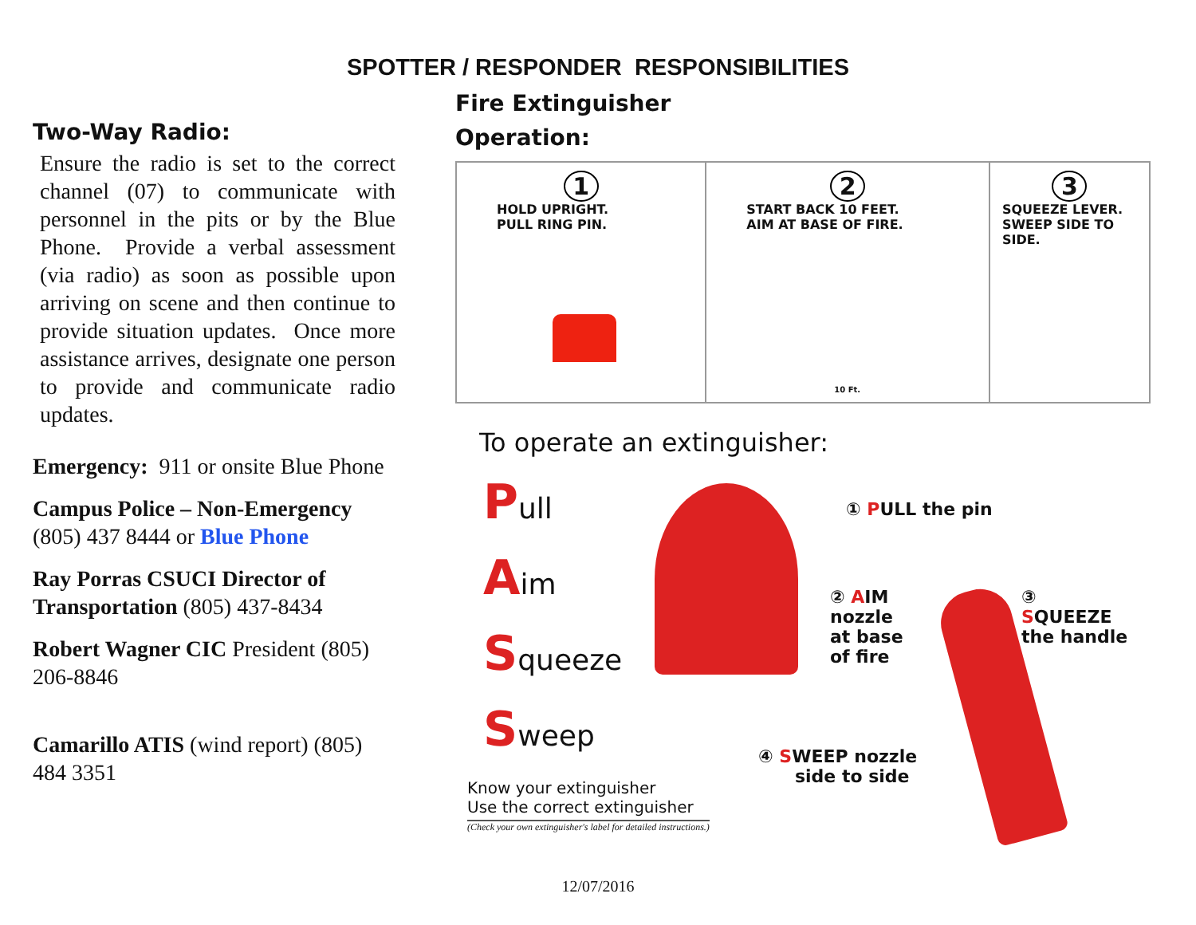SPOTTER / RESPONDER RESPONSIBILITIES
Two-Way Radio:
Ensure the radio is set to the correct channel (07) to communicate with personnel in the pits or by the Blue Phone. Provide a verbal assessment (via radio) as soon as possible upon arriving on scene and then continue to provide situation updates. Once more assistance arrives, designate one person to provide and communicate radio updates.
Emergency: 911 or onsite Blue Phone
Campus Police – Non-Emergency (805) 437 8444 or Blue Phone
Ray Porras CSUCI Director of Transportation (805) 437-8434
Robert Wagner CIC President (805) 206-8846
Camarillo ATIS (wind report) (805) 484 3351
Fire Extinguisher
Operation:
1
HOLD UPRIGHT.
PULL RING PIN.
2
START BACK 10 FEET.
AIM AT BASE OF FIRE.
10 Ft.
3
SQUEEZE LEVER.
SWEEP SIDE TO SIDE.
To operate an extinguisher:
Pull
Aim
Squeeze
Sweep
① PULL the pin
② AIM
nozzle
at base
of fire
③
SQUEEZE
the handle
④ SWEEP nozzle
side to side
Know your extinguisher
Use the correct extinguisher
(Check your own extinguisher's label for detailed instructions.)
12/07/2016